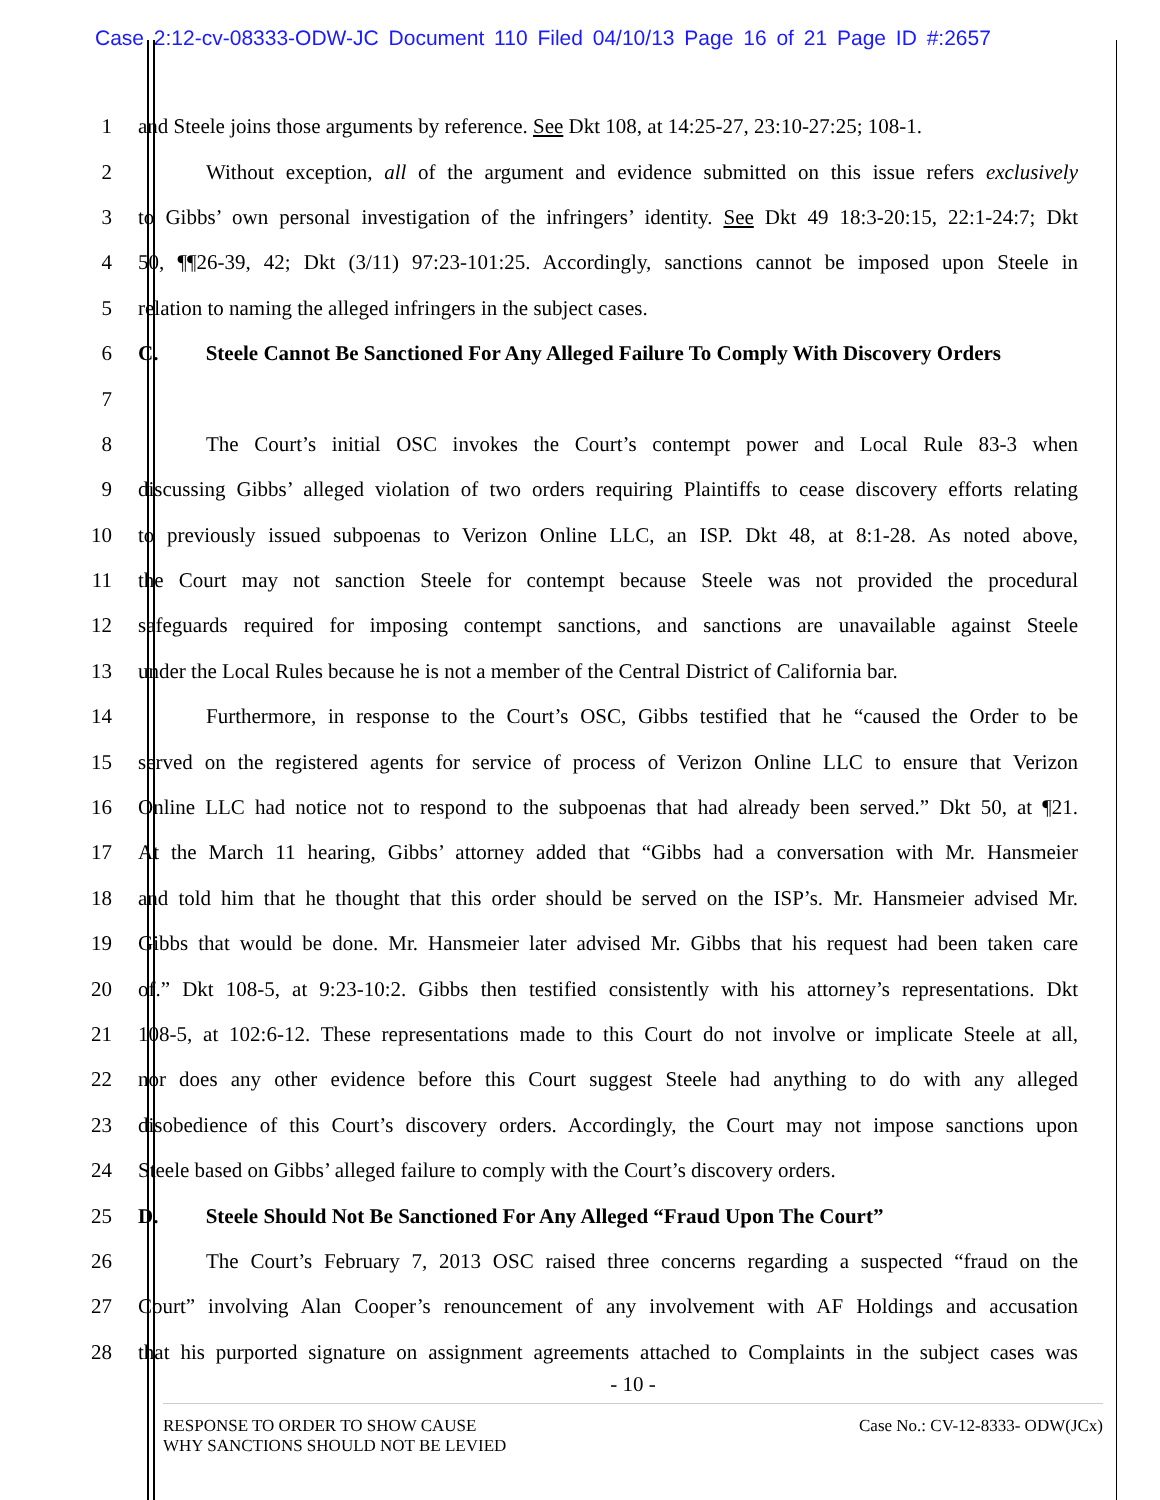Case 2:12-cv-08333-ODW-JC Document 110 Filed 04/10/13 Page 16 of 21 Page ID #:2657
1 and Steele joins those arguments by reference. See Dkt 108, at 14:25-27, 23:10-27:25; 108-1.
2 Without exception, all of the argument and evidence submitted on this issue refers exclusively
3 to Gibbs’ own personal investigation of the infringers’ identity. See Dkt 49 18:3-20:15, 22:1-24:7; Dkt
4 50, ¶¶26-39, 42; Dkt (3/11) 97:23-101:25. Accordingly, sanctions cannot be imposed upon Steele in
5 relation to naming the alleged infringers in the subject cases.
6 C. Steele Cannot Be Sanctioned For Any Alleged Failure To Comply With Discovery Orders
7
8 The Court’s initial OSC invokes the Court’s contempt power and Local Rule 83-3 when
9 discussing Gibbs’ alleged violation of two orders requiring Plaintiffs to cease discovery efforts relating
10 to previously issued subpoenas to Verizon Online LLC, an ISP. Dkt 48, at 8:1-28. As noted above,
11 the Court may not sanction Steele for contempt because Steele was not provided the procedural
12 safeguards required for imposing contempt sanctions, and sanctions are unavailable against Steele
13 under the Local Rules because he is not a member of the Central District of California bar.
14 Furthermore, in response to the Court’s OSC, Gibbs testified that he “caused the Order to be
15 served on the registered agents for service of process of Verizon Online LLC to ensure that Verizon
16 Online LLC had notice not to respond to the subpoenas that had already been served.” Dkt 50, at ¶21.
17 At the March 11 hearing, Gibbs’ attorney added that “Gibbs had a conversation with Mr. Hansmeier
18 and told him that he thought that this order should be served on the ISP’s. Mr. Hansmeier advised Mr.
19 Gibbs that would be done. Mr. Hansmeier later advised Mr. Gibbs that his request had been taken care
20 of.” Dkt 108-5, at 9:23-10:2. Gibbs then testified consistently with his attorney’s representations. Dkt
21 108-5, at 102:6-12. These representations made to this Court do not involve or implicate Steele at all,
22 nor does any other evidence before this Court suggest Steele had anything to do with any alleged
23 disobedience of this Court’s discovery orders. Accordingly, the Court may not impose sanctions upon
24 Steele based on Gibbs’ alleged failure to comply with the Court’s discovery orders.
25 D. Steele Should Not Be Sanctioned For Any Alleged “Fraud Upon The Court”
26 The Court’s February 7, 2013 OSC raised three concerns regarding a suspected “fraud on the
27 Court” involving Alan Cooper’s renouncement of any involvement with AF Holdings and accusation
28 that his purported signature on assignment agreements attached to Complaints in the subject cases was
- 10 -
RESPONSE TO ORDER TO SHOW CAUSE
WHY SANCTIONS SHOULD NOT BE LEVIED
Case No.: CV-12-8333- ODW(JCx)